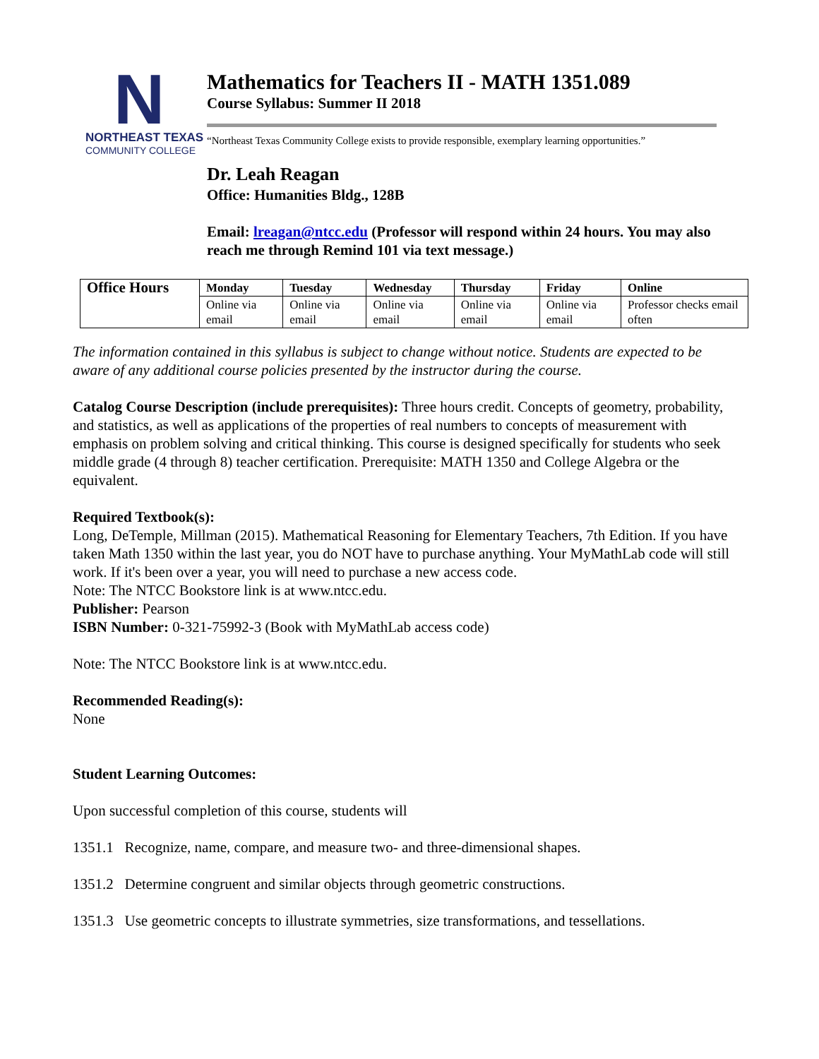N
NORTHEAST TEXAS
COMMUNITY COLLEGE
Mathematics for Teachers II - MATH 1351.089
Course Syllabus: Summer II 2018
“Northeast Texas Community College exists to provide responsible, exemplary learning opportunities.”
Dr. Leah Reagan
Office: Humanities Bldg., 128B
Email: lreagan@ntcc.edu (Professor will respond within 24 hours. You may also reach me through Remind 101 via text message.)
| Office Hours | Monday | Tuesday | Wednesday | Thursday | Friday | Online |
| --- | --- | --- | --- | --- | --- | --- |
| | Online via email | Online via email | Online via email | Online via email | Online via email | Professor checks email often |
The information contained in this syllabus is subject to change without notice. Students are expected to be aware of any additional course policies presented by the instructor during the course.
Catalog Course Description (include prerequisites): Three hours credit. Concepts of geometry, probability, and statistics, as well as applications of the properties of real numbers to concepts of measurement with emphasis on problem solving and critical thinking. This course is designed specifically for students who seek middle grade (4 through 8) teacher certification. Prerequisite: MATH 1350 and College Algebra or the equivalent.
Required Textbook(s):
Long, DeTemple, Millman (2015). Mathematical Reasoning for Elementary Teachers, 7th Edition. If you have taken Math 1350 within the last year, you do NOT have to purchase anything. Your MyMathLab code will still work. If it's been over a year, you will need to purchase a new access code.
Note: The NTCC Bookstore link is at www.ntcc.edu.
Publisher: Pearson
ISBN Number: 0-321-75992-3 (Book with MyMathLab access code)
Note: The NTCC Bookstore link is at www.ntcc.edu.
Recommended Reading(s):
None
Student Learning Outcomes:
Upon successful completion of this course, students will
1351.1 Recognize, name, compare, and measure two- and three-dimensional shapes.
1351.2 Determine congruent and similar objects through geometric constructions.
1351.3 Use geometric concepts to illustrate symmetries, size transformations, and tessellations.